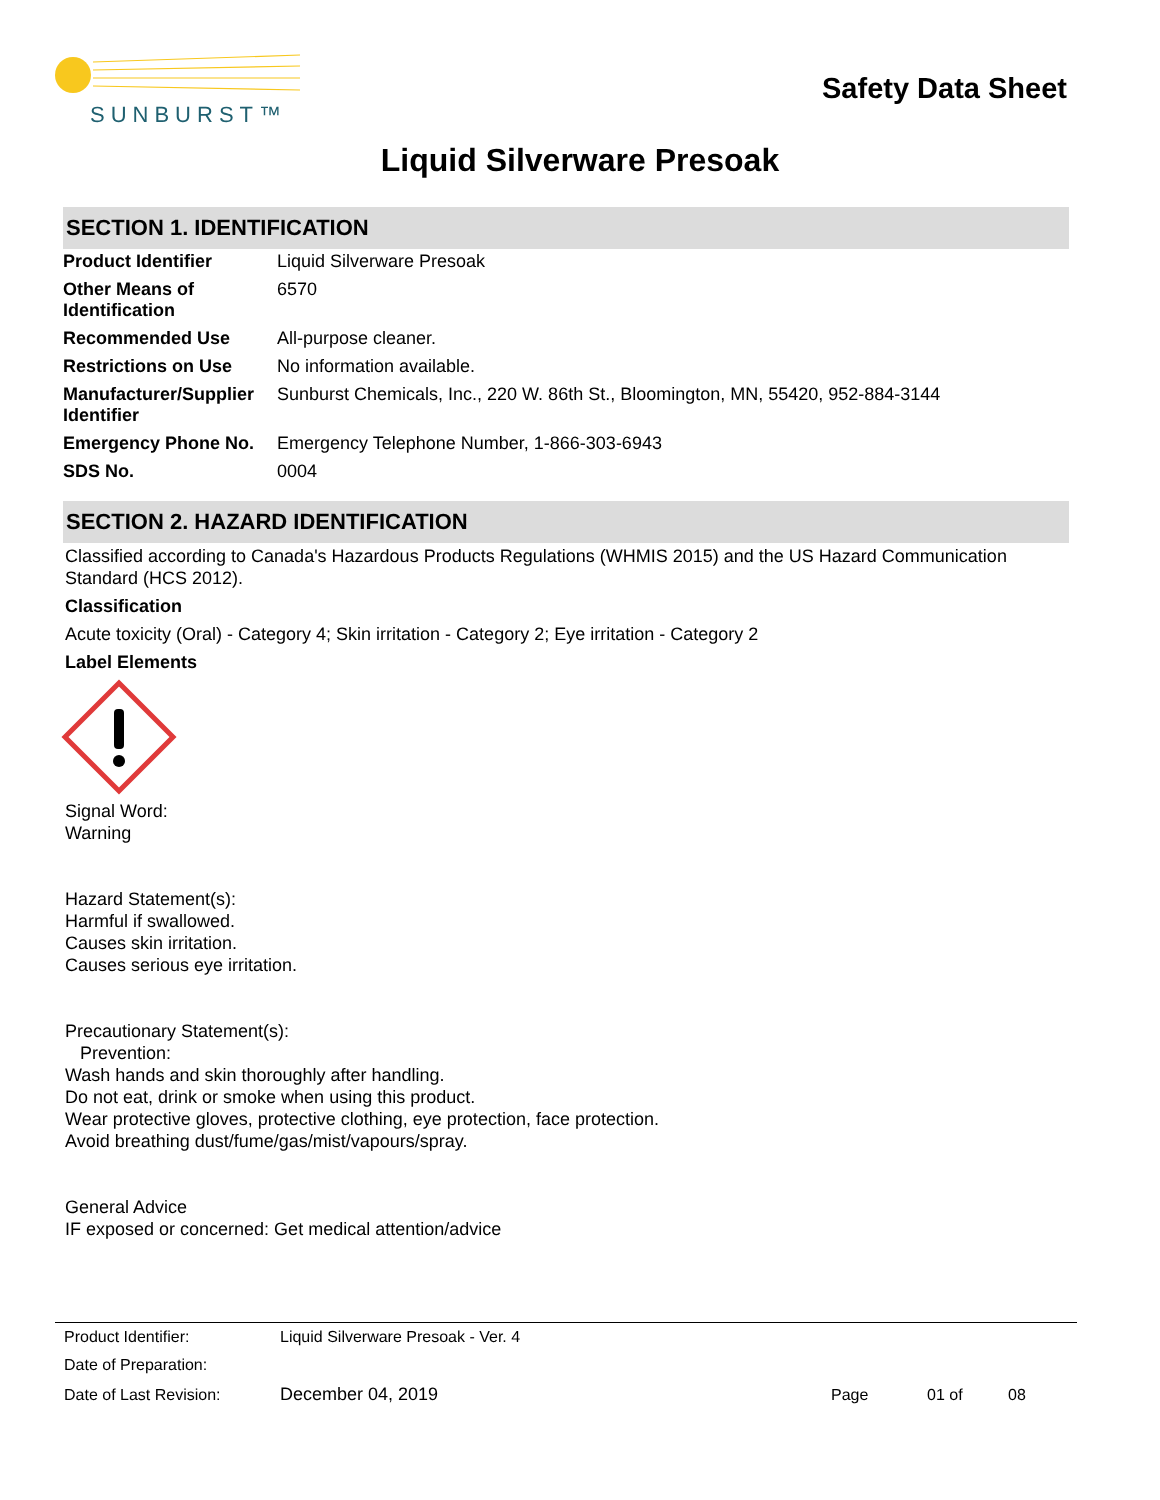SUNBURST™
Safety Data Sheet
Liquid Silverware Presoak
SECTION 1. IDENTIFICATION
| Product Identifier | Liquid Silverware Presoak |
| Other Means of Identification | 6570 |
| Recommended Use | All-purpose cleaner. |
| Restrictions on Use | No information available. |
| Manufacturer/Supplier Identifier | Sunburst Chemicals, Inc., 220 W. 86th St., Bloomington, MN, 55420, 952-884-3144 |
| Emergency Phone No. | Emergency Telephone Number, 1-866-303-6943 |
| SDS No. | 0004 |
SECTION 2. HAZARD IDENTIFICATION
Classified according to Canada's Hazardous Products Regulations (WHMIS 2015) and the US Hazard Communication Standard (HCS 2012).
Classification
Acute toxicity (Oral) - Category 4; Skin irritation - Category 2; Eye irritation - Category 2
Label Elements
Signal Word:
Warning
Hazard Statement(s):
Harmful if swallowed.
Causes skin irritation.
Causes serious eye irritation.
Precautionary Statement(s):
Prevention:
Wash hands and skin thoroughly after handling.
Do not eat, drink or smoke when using this product.
Wear protective gloves, protective clothing, eye protection, face protection.
Avoid breathing dust/fume/gas/mist/vapours/spray.
General Advice
IF exposed or concerned: Get medical attention/advice
| Product Identifier: | Liquid Silverware Presoak - Ver. 4 | | | |
| Date of Preparation: | | | | |
| Date of Last Revision: | December 04, 2019 | Page | 01 of | 08 |